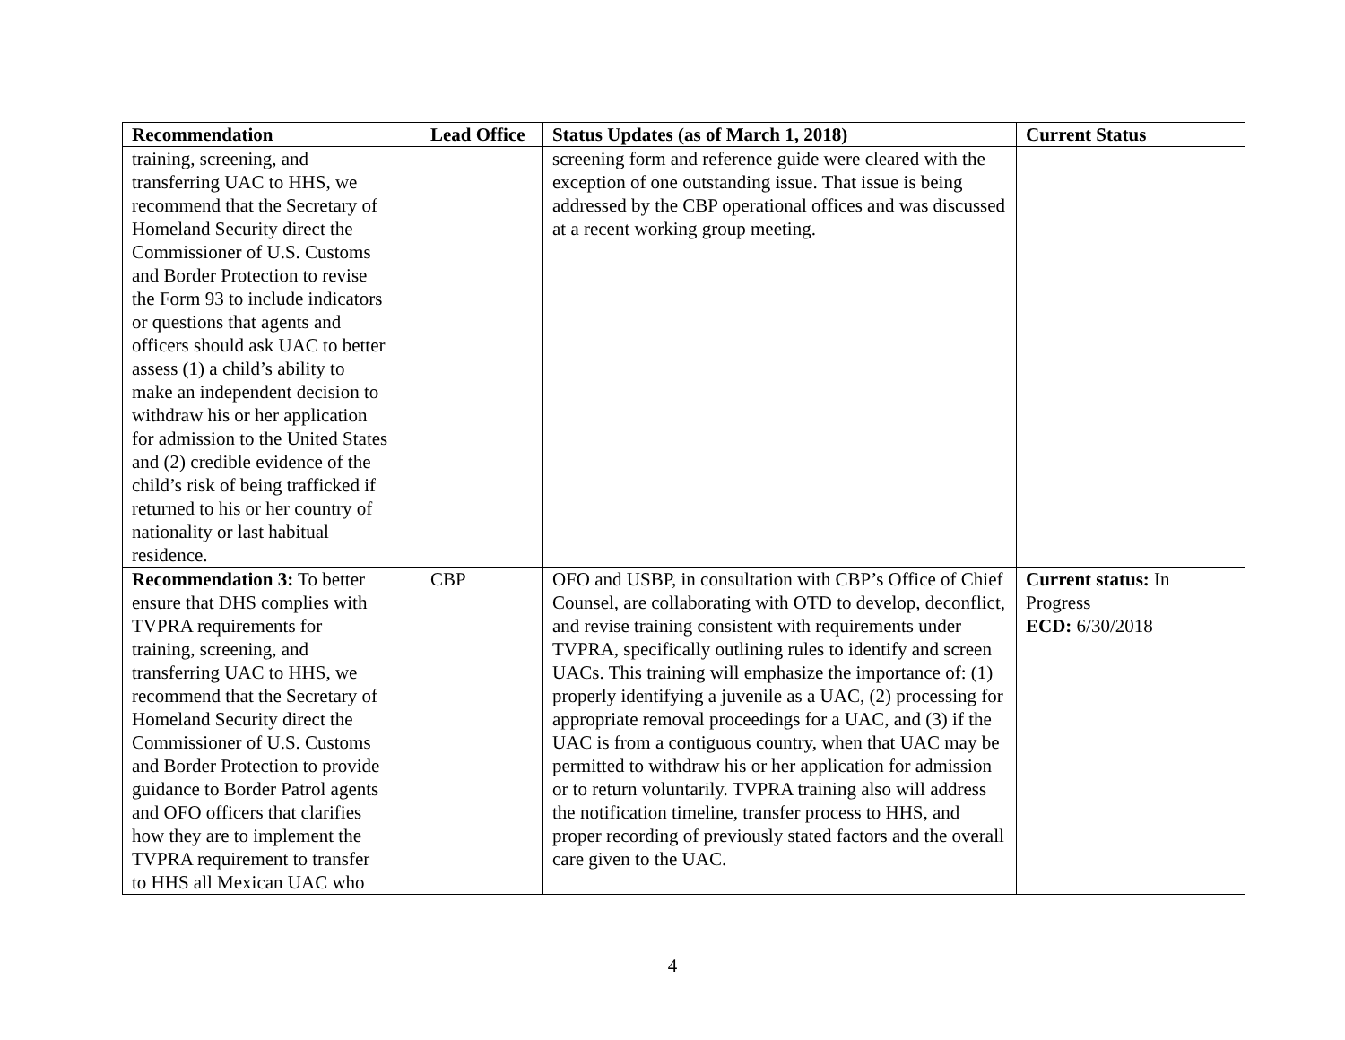| Recommendation | Lead Office | Status Updates (as of March 1, 2018) | Current Status |
| --- | --- | --- | --- |
| training, screening, and transferring UAC to HHS, we recommend that the Secretary of Homeland Security direct the Commissioner of U.S. Customs and Border Protection to revise the Form 93 to include indicators or questions that agents and officers should ask UAC to better assess (1) a child’s ability to make an independent decision to withdraw his or her application for admission to the United States and (2) credible evidence of the child’s risk of being trafficked if returned to his or her country of nationality or last habitual residence. | | screening form and reference guide were cleared with the exception of one outstanding issue. That issue is being addressed by the CBP operational offices and was discussed at a recent working group meeting. | |
| Recommendation 3: To better ensure that DHS complies with TVPRA requirements for training, screening, and transferring UAC to HHS, we recommend that the Secretary of Homeland Security direct the Commissioner of U.S. Customs and Border Protection to provide guidance to Border Patrol agents and OFO officers that clarifies how they are to implement the TVPRA requirement to transfer to HHS all Mexican UAC who | CBP | OFO and USBP, in consultation with CBP’s Office of Chief Counsel, are collaborating with OTD to develop, deconflict, and revise training consistent with requirements under TVPRA, specifically outlining rules to identify and screen UACs. This training will emphasize the importance of: (1) properly identifying a juvenile as a UAC, (2) processing for appropriate removal proceedings for a UAC, and (3) if the UAC is from a contiguous country, when that UAC may be permitted to withdraw his or her application for admission or to return voluntarily. TVPRA training also will address the notification timeline, transfer process to HHS, and proper recording of previously stated factors and the overall care given to the UAC. | Current status: In Progress ECD: 6/30/2018 |
4